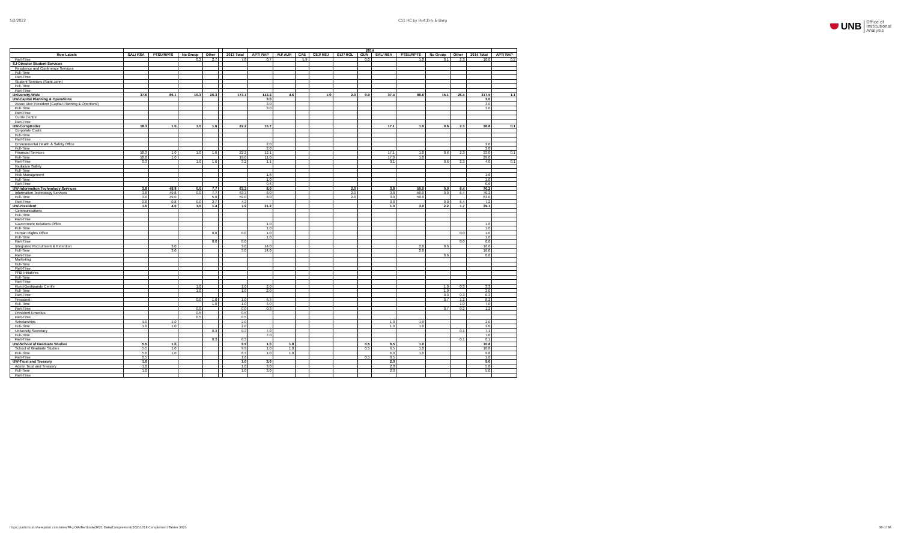5/2/2022 C11 HC by Port,Env & Barg
UNB Office of
Institutional
Analysis
| | | | | | | | 2014 | | | | | | | | | | | |
| --- | --- | --- | --- | --- | --- | --- | --- | --- | --- | --- | --- | --- | --- | --- | --- | --- | --- | --- |
| Row Labels | SAL/ RSA | PTSU/RPTS | No Group | Other | | 2013 Total | APT/ RAP | AU/ AUR | CAE | CSJ/ RSJ | GLT/ RGL | GUN | SAL/ RSA | PTSU/RPTS | No Group | Other | 2014 Total | APT/ RAP |
| Part-Time | | | 0.3 | 2.7 | | 7.8 | 0.7 | | 5.9 | | | 0.0 | | 1.0 | 0.1 | 2.3 | 10.0 | 0.2 |
| SJ-Director Student Services | | | | | | | | | | | | | | | | | | |
| Residence and Conference Services | | | | | | | | | | | | | | | | | | |
| Full-Time | | | | | | | | | | | | | | | | | | |
| Part-Time | | | | | | | | | | | | | | | | | | |
| Student Services (Saint John) | | | | | | | | | | | | | | | | | | |
| Full-Time | | | | | | | | | | | | | | | | | | |
| Part-Time | | | | | | | | | | | | | | | | | | |
| University-Wide | 37.6 | 86.1 | 10.3 | 26.3 | | 173.1 | 143.4 | 4.6 | | 1.0 | 2.0 | 0.9 | 37.4 | 86.6 | 15.1 | 26.4 | 317.5 | 1.1 |
| UW-Capital Planning & Operations | | | | | | | 3.0 | | | | | | | | | | 3.0 | |
| Assoc Vice President (Capital Planning & Opertions) | | | | | | | 3.0 | | | | | | | | | | 3.0 | |
| Full-Time | | | | | | | 3.0 | | | | | | | | | | 3.0 | |
| Part-Time | | | | | | | | | | | | | | | | | | |
| Currie Centre | | | | | | | | | | | | | | | | | | |
| Part-Time | | | | | | | | | | | | | | | | | | |
| UW-Comptroller | 18.3 | 1.0 | 1.0 | 1.6 | | 22.2 | 15.7 | | | | | | 17.1 | 1.0 | 0.6 | 2.3 | 36.8 | 0.1 |
| Corporate Costs | | | | | | | | | | | | | | | | | | |
| Full-Time | | | | | | | | | | | | | | | | | | |
| Part-Time | | | | | | | | | | | | | | | | | | |
| Environmental Health & Safety Office | | | | | | | 2.0 | | | | | | | | | | 2.0 | |
| Full-Time | | | | | | | 2.0 | | | | | | | | | | 2.0 | |
| Financial Services | 18.3 | 1.0 | 1.0 | 1.6 | | 22.2 | 12.1 | | | | | | 17.1 | 1.0 | 0.6 | 2.3 | 33.0 | 0.1 |
| Full-Time | 18.0 | 1.0 | | | | 19.0 | 11.0 | | | | | | 17.0 | 1.0 | | | 29.0 | |
| Part-Time | 0.3 | | 1.0 | 1.6 | | 3.2 | 1.1 | | | | | | 0.1 | | 0.6 | 2.3 | 4.0 | 0.1 |
| Radiation Safety | | | | | | | | | | | | | | | | | | |
| Full-Time | | | | | | | | | | | | | | | | | | |
| Risk Management | | | | | | | 1.6 | | | | | | | | | | 1.6 | |
| Full-Time | | | | | | | 1.0 | | | | | | | | | | 1.0 | |
| Part-Time | | | | | | | 0.6 | | | | | | | | | | 0.6 | |
| UW-Information Technology Services | 3.8 | 49.8 | 0.0 | 7.7 | | 63.3 | 8.0 | | | | 2.0 | | 3.8 | 50.0 | 0.0 | 6.4 | 70.2 | |
| Information Technology Services | 3.8 | 49.8 | 0.0 | 7.7 | | 63.3 | 8.0 | | | | 2.0 | | 3.8 | 50.0 | 0.0 | 6.4 | 70.2 | |
| Full-Time | 3.0 | 49.0 | | 5.0 | | 59.0 | 8.0 | | | | 2.0 | | 3.0 | 50.0 | | | 63.0 | |
| Part-Time | 0.8 | 0.8 | 0.0 | 2.7 | | 4.3 | | | | | | | 0.8 | | 0.0 | 6.4 | 7.2 | |
| UW-President | 1.0 | 4.0 | 1.5 | 1.4 | | 7.9 | 31.2 | | | | | | 1.0 | 3.0 | 2.2 | 1.7 | 39.1 | |
| Communications | | | | | | | | | | | | | | | | | | |
| Full-Time | | | | | | | | | | | | | | | | | | |
| Part-Time | | | | | | | | | | | | | | | | | | |
| Government Relations Office | | | | | | | 1.0 | | | | | | | | | | 1.0 | |
| Full-Time | | | | | | | 1.0 | | | | | | | | | | 1.0 | |
| Human Rights Office | | | | 0.0 | | 0.0 | 1.0 | | | | | | | | | 0.0 | 1.0 | |
| Full-Time | | | | | | | 1.0 | | | | | | | | | | 1.0 | |
| Part-Time | | | | 0.0 | | 0.0 | | | | | | | | | | 0.0 | 0.0 | |
| Integrated Recruitment & Retention | | 3.0 | | | | 3.0 | 14.0 | | | | | | | 2.0 | 0.6 | | 16.6 | |
| Full-Time | | 3.0 | | | | 3.0 | 14.0 | | | | | | | 2.0 | | | 16.0 | |
| Part-Time | | | | | | | | | | | | | | | 0.6 | | 0.6 | |
| Marketing | | | | | | | | | | | | | | | | | | |
| Full-Time | | | | | | | | | | | | | | | | | | |
| Part-Time | | | | | | | | | | | | | | | | | | |
| PNB Initiatives | | | | | | | | | | | | | | | | | | |
| Full-Time | | | | | | | | | | | | | | | | | | |
| Part-Time | | | | | | | | | | | | | | | | | | |
| Pond-Deshpande Centre | | | 1.0 | | | 1.0 | 2.0 | | | | | | | | 1.0 | 0.3 | 3.3 | |
| Full-Time | | | 1.0 | | | 1.0 | 2.0 | | | | | | | | 1.0 | | 3.0 | |
| Part-Time | | | | | | | | | | | | | | | 0.0 | 0.3 | 0.3 | |
| President | | | 0.0 | 1.0 | | 1.0 | 6.3 | | | | | | | | 0.7 | 1.2 | 8.2 | |
| Full-Time | | | | 1.0 | | 1.0 | 6.0 | | | | | | | | | 1.0 | 7.0 | |
| Part-Time | | | 0.0 | | | 0.0 | 0.3 | | | | | | | | 0.7 | 0.2 | 1.2 | |
| President Emeritus | | | 0.5 | | | 0.5 | | | | | | | | | | | | |
| Part-Time | | | 0.5 | | | 0.5 | | | | | | | | | | | | |
| Scholarships | 1.0 | 1.0 | | | | 2.0 | | | | | | | 1.0 | 1.0 | | | 2.0 | |
| Full-Time | 1.0 | 1.0 | | | | 2.0 | | | | | | | 1.0 | 1.0 | | | 2.0 | |
| University Secretary | | | | 0.3 | | 0.3 | 7.0 | | | | | | | | | 0.1 | 7.1 | |
| Full-Time | | | | | | | 7.0 | | | | | | | | | | 7.0 | |
| Part-Time | | | | 0.3 | | 0.3 | | | | | | | | | | 0.1 | 0.1 | |
| UW-School of Graduate Studies | 5.5 | 1.0 | | | | 9.9 | 1.0 | 1.8 | | | | 0.5 | 6.5 | 1.0 | | | 10.8 | |
| School of Graduate Studies | 5.5 | 1.0 | | | | 9.9 | 1.0 | 1.8 | | | | 0.5 | 6.5 | 1.0 | | | 10.8 | |
| Full-Time | 5.0 | 1.0 | | | | 8.3 | 1.0 | 1.8 | | | | | 6.0 | 1.0 | | | 9.8 | |
| Part-Time | 0.5 | | | | | 1.6 | | | | | | 0.5 | 0.5 | | | | 1.0 | |
| UW-Trust and Treasury | 1.0 | | | | | 1.0 | 3.0 | | | | | | 2.0 | | | | 5.0 | |
| Admin Trust and Treasury | 1.0 | | | | | 1.0 | 3.0 | | | | | | 2.0 | | | | 5.0 | |
| Full-Time | 1.0 | | | | | 1.0 | 3.0 | | | | | | 2.0 | | | | 5.0 | |
| Part-Time | | | | | | | | | | | | | | | | | | |
https://unbcloud.sharepoint.com/sites/FR-J-OIA/Factbook/2021 Data/Complement/20211018 Complement Tables 2021 30 of 36